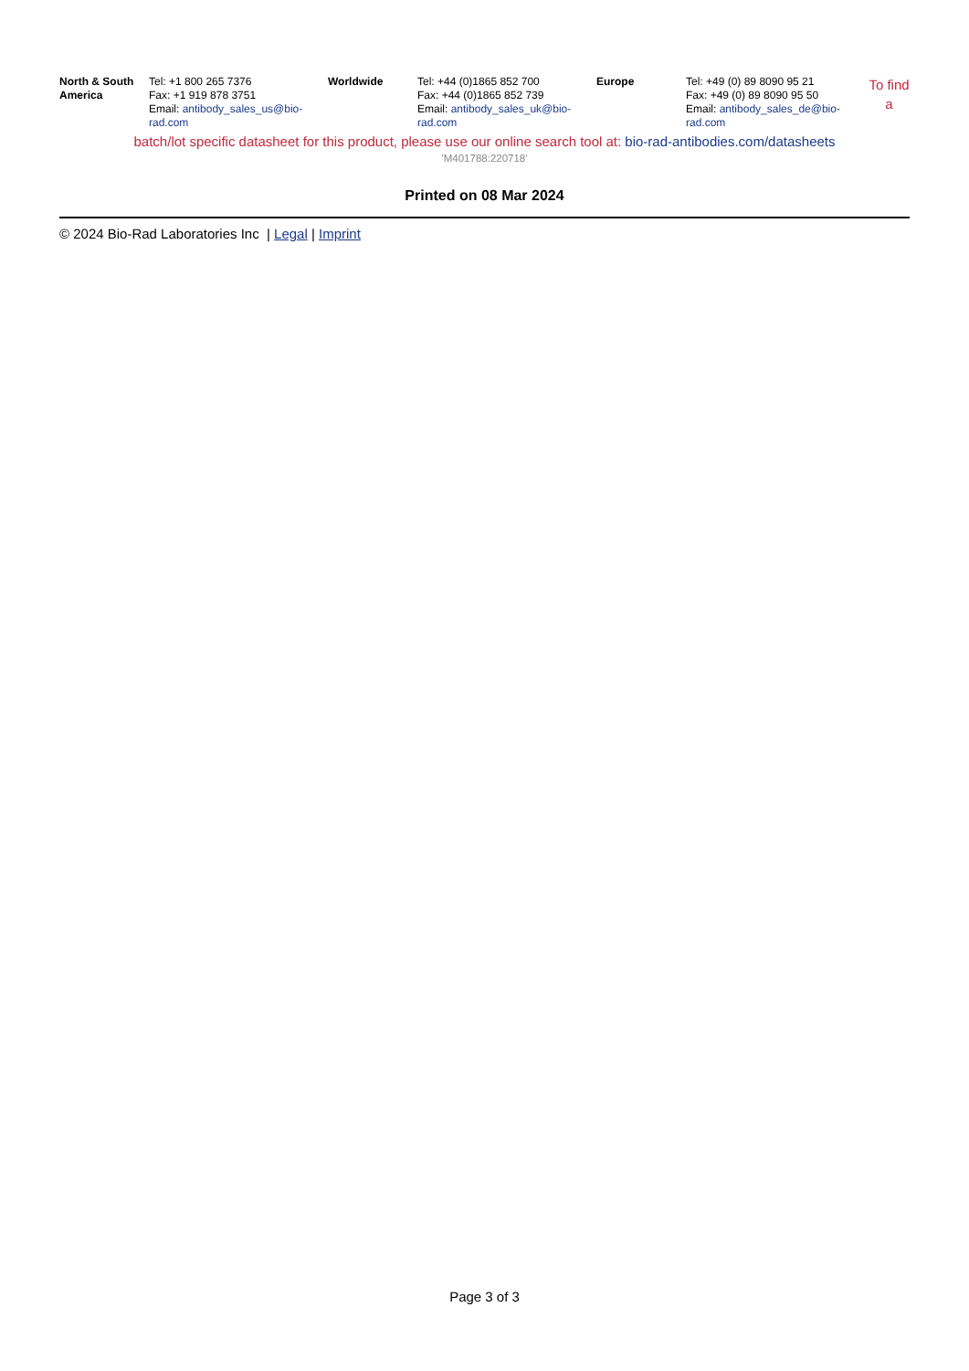| North & South America | Tel: +1 800 265 7376 Fax: +1 919 878 3751 Email: antibody_sales_us@bio-rad.com | Worldwide | Tel: +44 (0)1865 852 700 Fax: +44 (0)1865 852 739 Email: antibody_sales_uk@bio-rad.com | Europe | Tel: +49 (0) 89 8090 95 21 Fax: +49 (0) 89 8090 95 50 Email: antibody_sales_de@bio-rad.com | To find a |
batch/lot specific datasheet for this product, please use our online search tool at: bio-rad-antibodies.com/datasheets
'M401788:220718'
Printed on 08 Mar 2024
© 2024 Bio-Rad Laboratories Inc | Legal | Imprint
Page 3 of 3